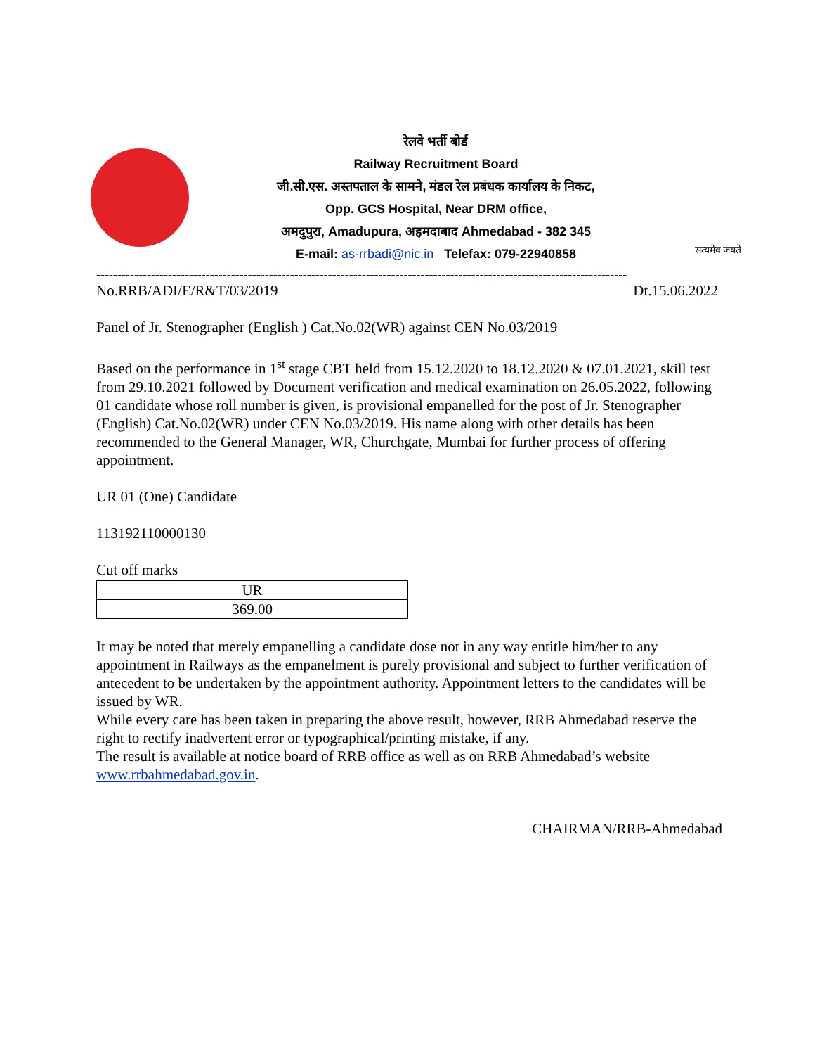रेलवे भर्ती बोर्ड
Railway Recruitment Board
जी.सी.एस. अस्तपताल के सामने, मंडल रेल प्रबंधक कार्यालय के निकट,
Opp. GCS Hospital, Near DRM office,
अमदुपुरा, Amadupura, अहमदाबाद Ahmedabad - 382 345
E-mail: as-rrbadi@nic.in Telefax: 079-22940858
सत्यमेव जयते
------------------------------------------------------------------------------------------------------------------------------
No.RRB/ADI/E/R&T/03/2019 Dt.15.06.2022
Panel of Jr. Stenographer (English ) Cat.No.02(WR) against CEN No.03/2019
Based on the performance in 1<sup>st</sup> stage CBT held from 15.12.2020 to 18.12.2020 & 07.01.2021, skill test from 29.10.2021 followed by Document verification and medical examination on 26.05.2022, following 01 candidate whose roll number is given, is provisional empanelled for the post of Jr. Stenographer (English) Cat.No.02(WR) under CEN No.03/2019. His name along with other details has been recommended to the General Manager, WR, Churchgate, Mumbai for further process of offering appointment.
UR 01 (One) Candidate
113192110000130
Cut off marks
| UR |
| 369.00 |
It may be noted that merely empanelling a candidate dose not in any way entitle him/her to any appointment in Railways as the empanelment is purely provisional and subject to further verification of antecedent to be undertaken by the appointment authority. Appointment letters to the candidates will be issued by WR.
While every care has been taken in preparing the above result, however, RRB Ahmedabad reserve the right to rectify inadvertent error or typographical/printing mistake, if any.
The result is available at notice board of RRB office as well as on RRB Ahmedabad’s website www.rrbahmedabad.gov.in.
CHAIRMAN/RRB-Ahmedabad